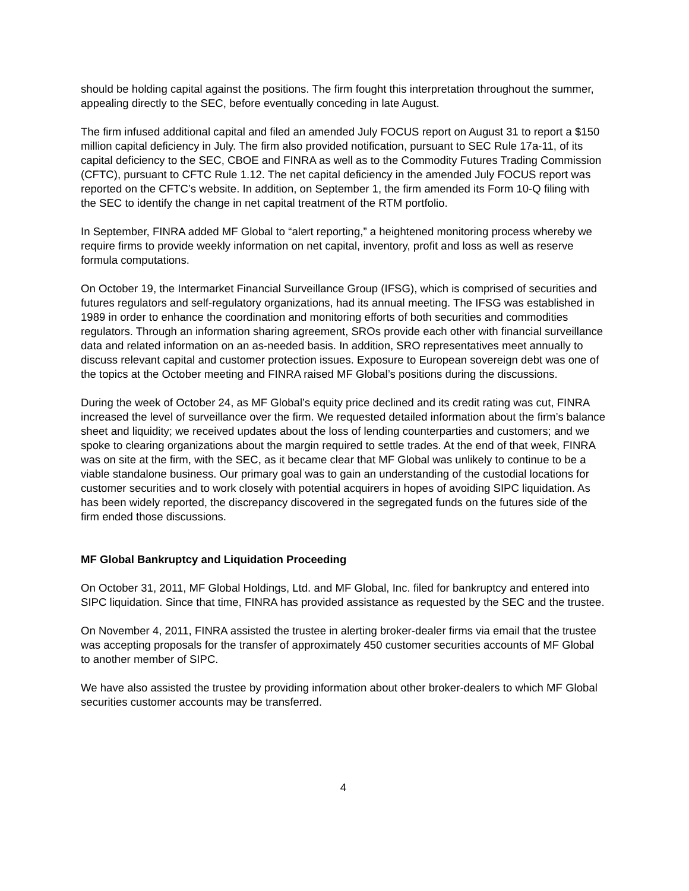should be holding capital against the positions. The firm fought this interpretation throughout the summer, appealing directly to the SEC, before eventually conceding in late August.
The firm infused additional capital and filed an amended July FOCUS report on August 31 to report a $150 million capital deficiency in July. The firm also provided notification, pursuant to SEC Rule 17a-11, of its capital deficiency to the SEC, CBOE and FINRA as well as to the Commodity Futures Trading Commission (CFTC), pursuant to CFTC Rule 1.12. The net capital deficiency in the amended July FOCUS report was reported on the CFTC’s website. In addition, on September 1, the firm amended its Form 10-Q filing with the SEC to identify the change in net capital treatment of the RTM portfolio.
In September, FINRA added MF Global to “alert reporting,” a heightened monitoring process whereby we require firms to provide weekly information on net capital, inventory, profit and loss as well as reserve formula computations.
On October 19, the Intermarket Financial Surveillance Group (IFSG), which is comprised of securities and futures regulators and self-regulatory organizations, had its annual meeting. The IFSG was established in 1989 in order to enhance the coordination and monitoring efforts of both securities and commodities regulators. Through an information sharing agreement, SROs provide each other with financial surveillance data and related information on an as-needed basis. In addition, SRO representatives meet annually to discuss relevant capital and customer protection issues. Exposure to European sovereign debt was one of the topics at the October meeting and FINRA raised MF Global’s positions during the discussions.
During the week of October 24, as MF Global’s equity price declined and its credit rating was cut, FINRA increased the level of surveillance over the firm. We requested detailed information about the firm’s balance sheet and liquidity; we received updates about the loss of lending counterparties and customers; and we spoke to clearing organizations about the margin required to settle trades. At the end of that week, FINRA was on site at the firm, with the SEC, as it became clear that MF Global was unlikely to continue to be a viable standalone business. Our primary goal was to gain an understanding of the custodial locations for customer securities and to work closely with potential acquirers in hopes of avoiding SIPC liquidation. As has been widely reported, the discrepancy discovered in the segregated funds on the futures side of the firm ended those discussions.
MF Global Bankruptcy and Liquidation Proceeding
On October 31, 2011, MF Global Holdings, Ltd. and MF Global, Inc. filed for bankruptcy and entered into SIPC liquidation. Since that time, FINRA has provided assistance as requested by the SEC and the trustee.
On November 4, 2011, FINRA assisted the trustee in alerting broker-dealer firms via email that the trustee was accepting proposals for the transfer of approximately 450 customer securities accounts of MF Global to another member of SIPC.
We have also assisted the trustee by providing information about other broker-dealers to which MF Global securities customer accounts may be transferred.
4